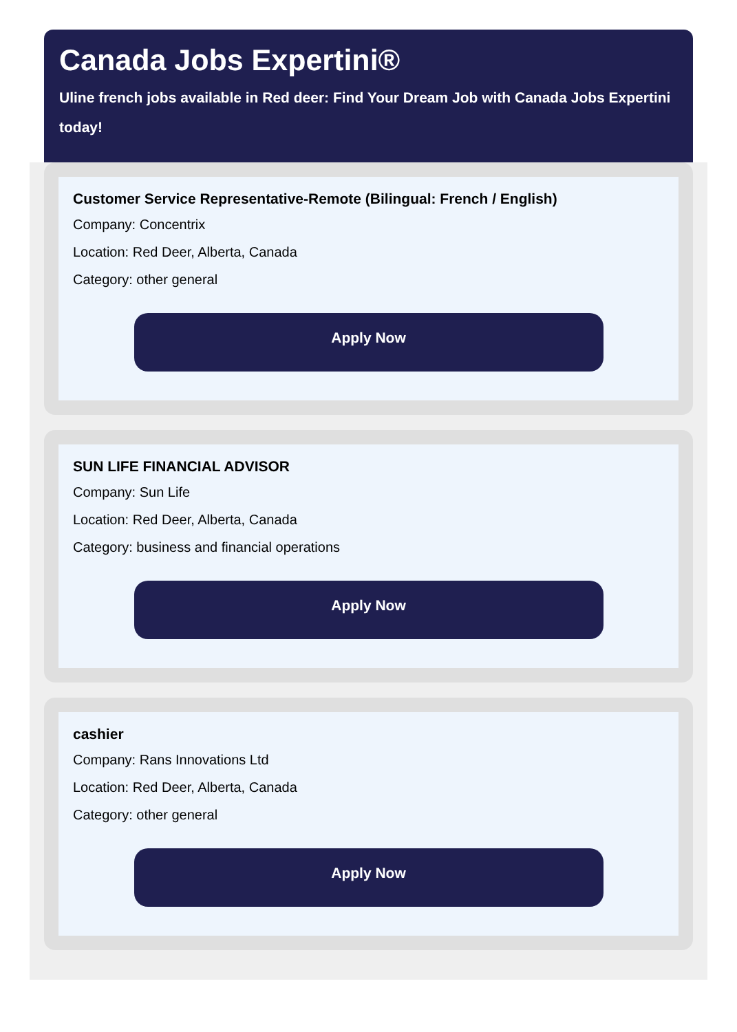Canada Jobs Expertini®
Uline french jobs available in Red deer: Find Your Dream Job with Canada Jobs Expertini today!
Customer Service Representative-Remote (Bilingual: French / English)
Company: Concentrix
Location: Red Deer, Alberta, Canada
Category: other general
Apply Now
SUN LIFE FINANCIAL ADVISOR
Company: Sun Life
Location: Red Deer, Alberta, Canada
Category: business and financial operations
Apply Now
cashier
Company: Rans Innovations Ltd
Location: Red Deer, Alberta, Canada
Category: other general
Apply Now